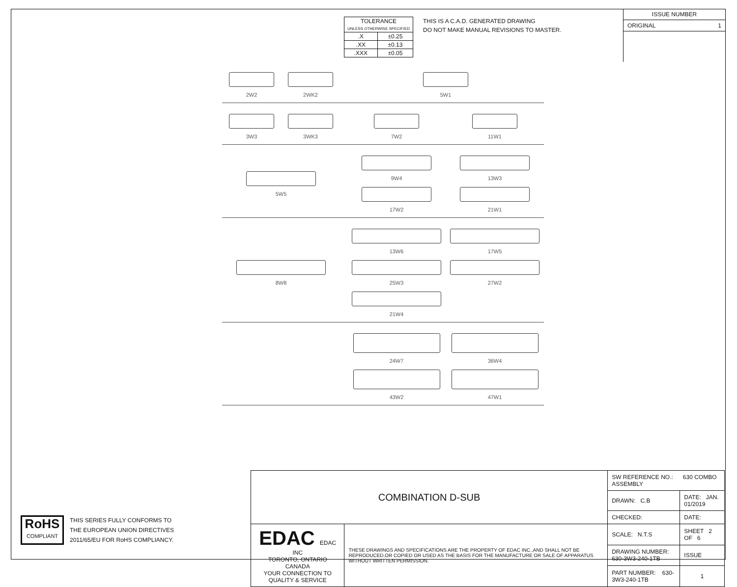| TOLERANCE UNLESS OTHERWISE SPECIFIED | |
| .X | ±0.25 |
| .XX | ±0.13 |
| .XXX | ±0.05 |
THIS IS A C.A.D. GENERATED DRAWING
DO NOT MAKE MANUAL REVISIONS TO MASTER.
ISSUE NUMBER
ORIGINAL 1
2W2
2WK2
5W1
3W3
3WK3
7W2
11W1
5W5 9W4
13W3
17W2
21W1
8W8 13W6
17W5
25W3
27W2
21W4
24W7
36W4
43W2
47W1
RoHS
COMPLIANT
THIS SERIES FULLY CONFORMS TO
THE EUROPEAN UNION DIRECTIVES
2011/65/EU FOR RoHS COMPLIANCY.
| COMBINATION D-SUB | | SW REFERENCE NO.: 630 COMBO ASSEMBLY | | |
| | | DRAWN: C.B | DATE: JAN. 01/2019 | |
| | | CHECKED: | DATE: | |
| EDAC EDAC INC TORONTO, ONTARIO CANADA YOUR CONNECTION TO QUALITY & SERVICE | THESE DRAWINGS AND SPECIFICATIONS ARE THE PROPERTY OF EDAC INC.,AND SHALL NOT BE REPRODUCED,OR COPIED OR USED AS THE BASIS FOR THE MANUFACTURE OR SALE OF APPARATUS WITHOUT WRITTEN PERMISSION. | SCALE: N.T.S | SHEET 2 OF 6 | |
| | | DRAWING NUMBER: 630-3W3-240-1TB | | ISSUE |
| | | PART NUMBER: 630-3W3-240-1TB | | 1 |